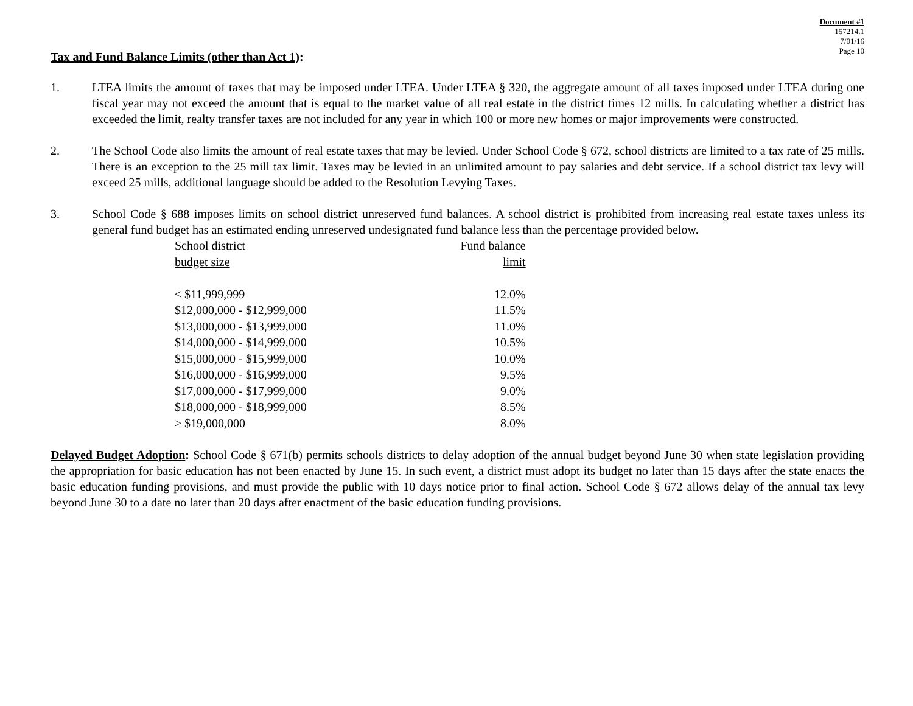Document #1
157214.1
7/01/16
Page 10
Tax and Fund Balance Limits (other than Act 1):
1. LTEA limits the amount of taxes that may be imposed under LTEA. Under LTEA § 320, the aggregate amount of all taxes imposed under LTEA during one fiscal year may not exceed the amount that is equal to the market value of all real estate in the district times 12 mills. In calculating whether a district has exceeded the limit, realty transfer taxes are not included for any year in which 100 or more new homes or major improvements were constructed.
2. The School Code also limits the amount of real estate taxes that may be levied. Under School Code § 672, school districts are limited to a tax rate of 25 mills. There is an exception to the 25 mill tax limit. Taxes may be levied in an unlimited amount to pay salaries and debt service. If a school district tax levy will exceed 25 mills, additional language should be added to the Resolution Levying Taxes.
3. School Code § 688 imposes limits on school district unreserved fund balances. A school district is prohibited from increasing real estate taxes unless its general fund budget has an estimated ending unreserved undesignated fund balance less than the percentage provided below.
| School district budget size | Fund balance limit |
| --- | --- |
| ≤ $11,999,999 | 12.0% |
| $12,000,000 - $12,999,000 | 11.5% |
| $13,000,000 - $13,999,000 | 11.0% |
| $14,000,000 - $14,999,000 | 10.5% |
| $15,000,000 - $15,999,000 | 10.0% |
| $16,000,000 - $16,999,000 | 9.5% |
| $17,000,000 - $17,999,000 | 9.0% |
| $18,000,000 - $18,999,000 | 8.5% |
| ≥ $19,000,000 | 8.0% |
Delayed Budget Adoption: School Code § 671(b) permits schools districts to delay adoption of the annual budget beyond June 30 when state legislation providing the appropriation for basic education has not been enacted by June 15. In such event, a district must adopt its budget no later than 15 days after the state enacts the basic education funding provisions, and must provide the public with 10 days notice prior to final action. School Code § 672 allows delay of the annual tax levy beyond June 30 to a date no later than 20 days after enactment of the basic education funding provisions.